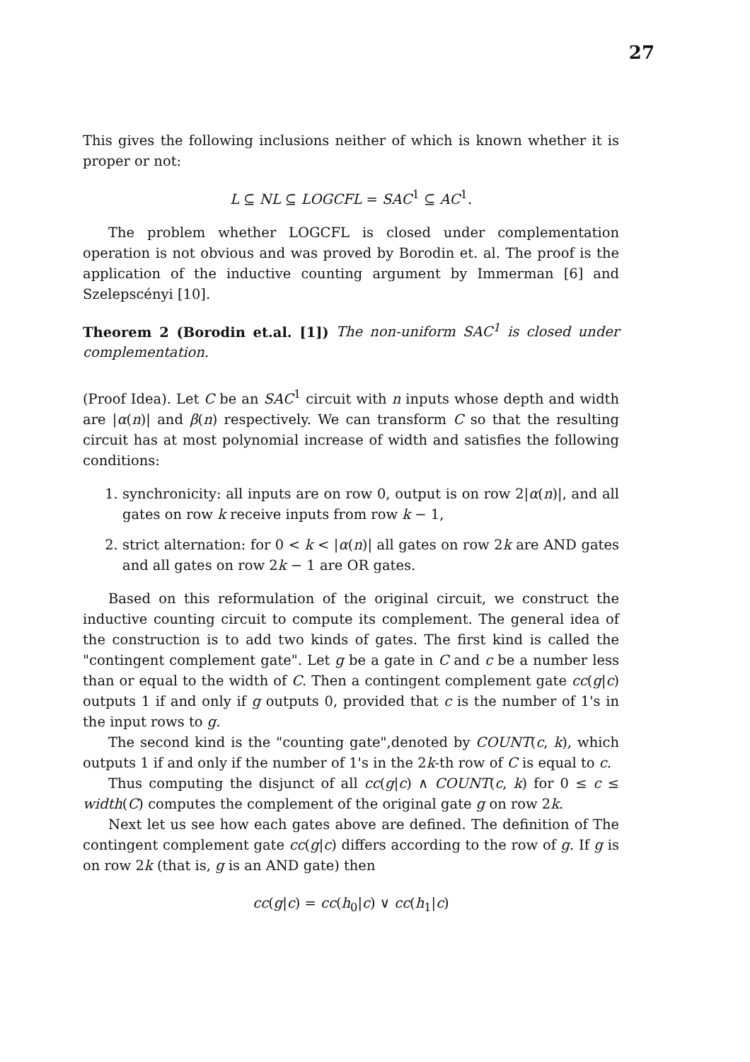27
This gives the following inclusions neither of which is known whether it is proper or not:
L ⊆ NL ⊆ LOGCFL = SAC<sup>1</sup> ⊆ AC<sup>1</sup>.
The problem whether LOGCFL is closed under complementation operation is not obvious and was proved by Borodin et. al. The proof is the application of the inductive counting argument by Immerman [6] and Szelepscényi [10].
Theorem 2 (Borodin et.al. [1]) The non-uniform SAC<sup>1</sup> is closed under complementation.
(Proof Idea). Let C be an SAC<sup>1</sup> circuit with n inputs whose depth and width are |α(n)| and β(n) respectively. We can transform C so that the resulting circuit has at most polynomial increase of width and satisfies the following conditions:
1. synchronicity: all inputs are on row 0, output is on row 2|α(n)|, and all gates on row k receive inputs from row k − 1,
2. strict alternation: for 0 < k < |α(n)| all gates on row 2k are AND gates and all gates on row 2k − 1 are OR gates.
Based on this reformulation of the original circuit, we construct the inductive counting circuit to compute its complement. The general idea of the construction is to add two kinds of gates. The first kind is called the "contingent complement gate". Let g be a gate in C and c be a number less than or equal to the width of C. Then a contingent complement gate cc(g|c) outputs 1 if and only if g outputs 0, provided that c is the number of 1's in the input rows to g.
The second kind is the "counting gate",denoted by COUNT(c, k), which outputs 1 if and only if the number of 1's in the 2k-th row of C is equal to c.
Thus computing the disjunct of all cc(g|c) ∧ COUNT(c, k) for 0 ≤ c ≤ width(C) computes the complement of the original gate g on row 2k.
Next let us see how each gates above are defined. The definition of The contingent complement gate cc(g|c) differs according to the row of g. If g is on row 2k (that is, g is an AND gate) then
cc(g|c) = cc(h<sub>0</sub>|c) ∨ cc(h<sub>1</sub>|c)